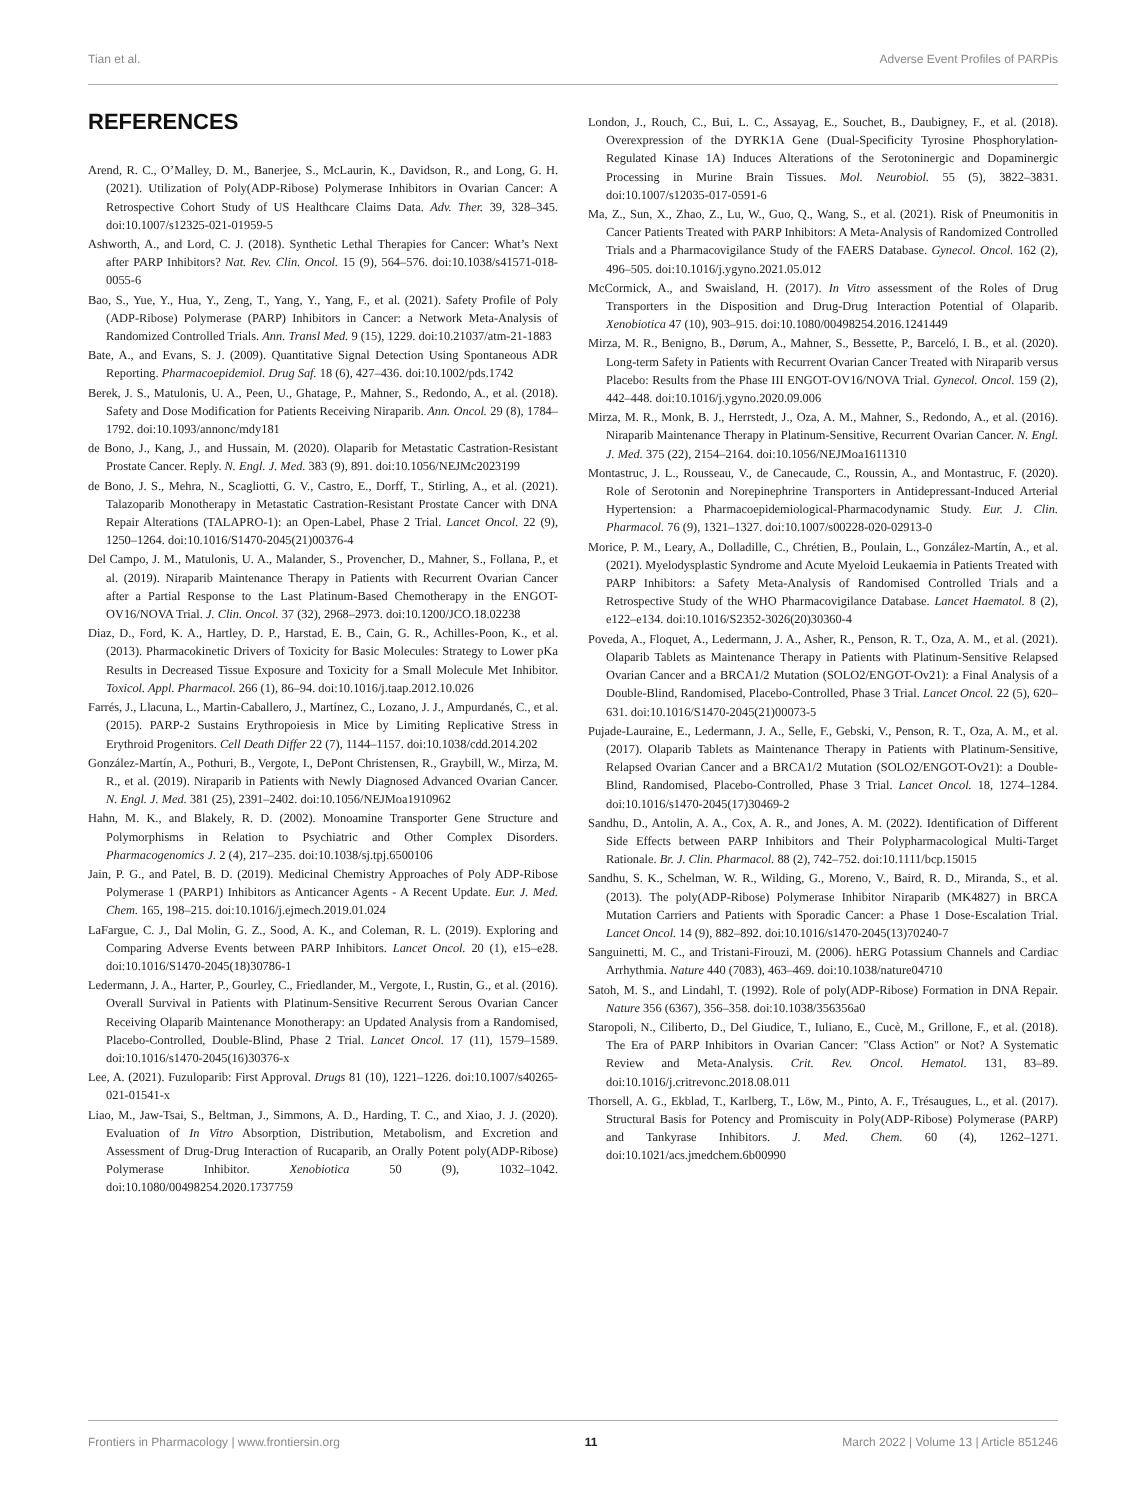Tian et al. Adverse Event Profiles of PARPis
REFERENCES
Arend, R. C., O’Malley, D. M., Banerjee, S., McLaurin, K., Davidson, R., and Long, G. H. (2021). Utilization of Poly(ADP-Ribose) Polymerase Inhibitors in Ovarian Cancer: A Retrospective Cohort Study of US Healthcare Claims Data. Adv. Ther. 39, 328–345. doi:10.1007/s12325-021-01959-5
Ashworth, A., and Lord, C. J. (2018). Synthetic Lethal Therapies for Cancer: What’s Next after PARP Inhibitors? Nat. Rev. Clin. Oncol. 15 (9), 564–576. doi:10.1038/s41571-018-0055-6
Bao, S., Yue, Y., Hua, Y., Zeng, T., Yang, Y., Yang, F., et al. (2021). Safety Profile of Poly (ADP-Ribose) Polymerase (PARP) Inhibitors in Cancer: a Network Meta-Analysis of Randomized Controlled Trials. Ann. Transl Med. 9 (15), 1229. doi:10.21037/atm-21-1883
Bate, A., and Evans, S. J. (2009). Quantitative Signal Detection Using Spontaneous ADR Reporting. Pharmacoepidemiol. Drug Saf. 18 (6), 427–436. doi:10.1002/pds.1742
Berek, J. S., Matulonis, U. A., Peen, U., Ghatage, P., Mahner, S., Redondo, A., et al. (2018). Safety and Dose Modification for Patients Receiving Niraparib. Ann. Oncol. 29 (8), 1784–1792. doi:10.1093/annonc/mdy181
de Bono, J., Kang, J., and Hussain, M. (2020). Olaparib for Metastatic Castration-Resistant Prostate Cancer. Reply. N. Engl. J. Med. 383 (9), 891. doi:10.1056/NEJMc2023199
de Bono, J. S., Mehra, N., Scagliotti, G. V., Castro, E., Dorff, T., Stirling, A., et al. (2021). Talazoparib Monotherapy in Metastatic Castration-Resistant Prostate Cancer with DNA Repair Alterations (TALAPRO-1): an Open-Label, Phase 2 Trial. Lancet Oncol. 22 (9), 1250–1264. doi:10.1016/S1470-2045(21)00376-4
Del Campo, J. M., Matulonis, U. A., Malander, S., Provencher, D., Mahner, S., Follana, P., et al. (2019). Niraparib Maintenance Therapy in Patients with Recurrent Ovarian Cancer after a Partial Response to the Last Platinum-Based Chemotherapy in the ENGOT-OV16/NOVA Trial. J. Clin. Oncol. 37 (32), 2968–2973. doi:10.1200/JCO.18.02238
Diaz, D., Ford, K. A., Hartley, D. P., Harstad, E. B., Cain, G. R., Achilles-Poon, K., et al. (2013). Pharmacokinetic Drivers of Toxicity for Basic Molecules: Strategy to Lower pKa Results in Decreased Tissue Exposure and Toxicity for a Small Molecule Met Inhibitor. Toxicol. Appl. Pharmacol. 266 (1), 86–94. doi:10.1016/j.taap.2012.10.026
Farrés, J., Llacuna, L., Martin-Caballero, J., Martínez, C., Lozano, J. J., Ampurdanés, C., et al. (2015). PARP-2 Sustains Erythropoiesis in Mice by Limiting Replicative Stress in Erythroid Progenitors. Cell Death Differ 22 (7), 1144–1157. doi:10.1038/cdd.2014.202
González-Martín, A., Pothuri, B., Vergote, I., DePont Christensen, R., Graybill, W., Mirza, M. R., et al. (2019). Niraparib in Patients with Newly Diagnosed Advanced Ovarian Cancer. N. Engl. J. Med. 381 (25), 2391–2402. doi:10.1056/NEJMoa1910962
Hahn, M. K., and Blakely, R. D. (2002). Monoamine Transporter Gene Structure and Polymorphisms in Relation to Psychiatric and Other Complex Disorders. Pharmacogenomics J. 2 (4), 217–235. doi:10.1038/sj.tpj.6500106
Jain, P. G., and Patel, B. D. (2019). Medicinal Chemistry Approaches of Poly ADP-Ribose Polymerase 1 (PARP1) Inhibitors as Anticancer Agents - A Recent Update. Eur. J. Med. Chem. 165, 198–215. doi:10.1016/j.ejmech.2019.01.024
LaFargue, C. J., Dal Molin, G. Z., Sood, A. K., and Coleman, R. L. (2019). Exploring and Comparing Adverse Events between PARP Inhibitors. Lancet Oncol. 20 (1), e15–e28. doi:10.1016/S1470-2045(18)30786-1
Ledermann, J. A., Harter, P., Gourley, C., Friedlander, M., Vergote, I., Rustin, G., et al. (2016). Overall Survival in Patients with Platinum-Sensitive Recurrent Serous Ovarian Cancer Receiving Olaparib Maintenance Monotherapy: an Updated Analysis from a Randomised, Placebo-Controlled, Double-Blind, Phase 2 Trial. Lancet Oncol. 17 (11), 1579–1589. doi:10.1016/s1470-2045(16)30376-x
Lee, A. (2021). Fuzuloparib: First Approval. Drugs 81 (10), 1221–1226. doi:10.1007/s40265-021-01541-x
Liao, M., Jaw-Tsai, S., Beltman, J., Simmons, A. D., Harding, T. C., and Xiao, J. J. (2020). Evaluation of In Vitro Absorption, Distribution, Metabolism, and Excretion and Assessment of Drug-Drug Interaction of Rucaparib, an Orally Potent poly(ADP-Ribose) Polymerase Inhibitor. Xenobiotica 50 (9), 1032–1042. doi:10.1080/00498254.2020.1737759
London, J., Rouch, C., Bui, L. C., Assayag, E., Souchet, B., Daubigney, F., et al. (2018). Overexpression of the DYRK1A Gene (Dual-Specificity Tyrosine Phosphorylation-Regulated Kinase 1A) Induces Alterations of the Serotoninergic and Dopaminergic Processing in Murine Brain Tissues. Mol. Neurobiol. 55 (5), 3822–3831. doi:10.1007/s12035-017-0591-6
Ma, Z., Sun, X., Zhao, Z., Lu, W., Guo, Q., Wang, S., et al. (2021). Risk of Pneumonitis in Cancer Patients Treated with PARP Inhibitors: A Meta-Analysis of Randomized Controlled Trials and a Pharmacovigilance Study of the FAERS Database. Gynecol. Oncol. 162 (2), 496–505. doi:10.1016/j.ygyno.2021.05.012
McCormick, A., and Swaisland, H. (2017). In Vitro assessment of the Roles of Drug Transporters in the Disposition and Drug-Drug Interaction Potential of Olaparib. Xenobiotica 47 (10), 903–915. doi:10.1080/00498254.2016.1241449
Mirza, M. R., Benigno, B., Dørum, A., Mahner, S., Bessette, P., Barceló, I. B., et al. (2020). Long-term Safety in Patients with Recurrent Ovarian Cancer Treated with Niraparib versus Placebo: Results from the Phase III ENGOT-OV16/NOVA Trial. Gynecol. Oncol. 159 (2), 442–448. doi:10.1016/j.ygyno.2020.09.006
Mirza, M. R., Monk, B. J., Herrstedt, J., Oza, A. M., Mahner, S., Redondo, A., et al. (2016). Niraparib Maintenance Therapy in Platinum-Sensitive, Recurrent Ovarian Cancer. N. Engl. J. Med. 375 (22), 2154–2164. doi:10.1056/NEJMoa1611310
Montastruc, J. L., Rousseau, V., de Canecaude, C., Roussin, A., and Montastruc, F. (2020). Role of Serotonin and Norepinephrine Transporters in Antidepressant-Induced Arterial Hypertension: a Pharmacoepidemiological-Pharmacodynamic Study. Eur. J. Clin. Pharmacol. 76 (9), 1321–1327. doi:10.1007/s00228-020-02913-0
Morice, P. M., Leary, A., Dolladille, C., Chrétien, B., Poulain, L., González-Martín, A., et al. (2021). Myelodysplastic Syndrome and Acute Myeloid Leukaemia in Patients Treated with PARP Inhibitors: a Safety Meta-Analysis of Randomised Controlled Trials and a Retrospective Study of the WHO Pharmacovigilance Database. Lancet Haematol. 8 (2), e122–e134. doi:10.1016/S2352-3026(20)30360-4
Poveda, A., Floquet, A., Ledermann, J. A., Asher, R., Penson, R. T., Oza, A. M., et al. (2021). Olaparib Tablets as Maintenance Therapy in Patients with Platinum-Sensitive Relapsed Ovarian Cancer and a BRCA1/2 Mutation (SOLO2/ENGOT-Ov21): a Final Analysis of a Double-Blind, Randomised, Placebo-Controlled, Phase 3 Trial. Lancet Oncol. 22 (5), 620–631. doi:10.1016/S1470-2045(21)00073-5
Pujade-Lauraine, E., Ledermann, J. A., Selle, F., Gebski, V., Penson, R. T., Oza, A. M., et al. (2017). Olaparib Tablets as Maintenance Therapy in Patients with Platinum-Sensitive, Relapsed Ovarian Cancer and a BRCA1/2 Mutation (SOLO2/ENGOT-Ov21): a Double-Blind, Randomised, Placebo-Controlled, Phase 3 Trial. Lancet Oncol. 18, 1274–1284. doi:10.1016/s1470-2045(17)30469-2
Sandhu, D., Antolin, A. A., Cox, A. R., and Jones, A. M. (2022). Identification of Different Side Effects between PARP Inhibitors and Their Polypharmacological Multi-Target Rationale. Br. J. Clin. Pharmacol. 88 (2), 742–752. doi:10.1111/bcp.15015
Sandhu, S. K., Schelman, W. R., Wilding, G., Moreno, V., Baird, R. D., Miranda, S., et al. (2013). The poly(ADP-Ribose) Polymerase Inhibitor Niraparib (MK4827) in BRCA Mutation Carriers and Patients with Sporadic Cancer: a Phase 1 Dose-Escalation Trial. Lancet Oncol. 14 (9), 882–892. doi:10.1016/s1470-2045(13)70240-7
Sanguinetti, M. C., and Tristani-Firouzi, M. (2006). hERG Potassium Channels and Cardiac Arrhythmia. Nature 440 (7083), 463–469. doi:10.1038/nature04710
Satoh, M. S., and Lindahl, T. (1992). Role of poly(ADP-Ribose) Formation in DNA Repair. Nature 356 (6367), 356–358. doi:10.1038/356356a0
Staropoli, N., Ciliberto, D., Del Giudice, T., Iuliano, E., Cucè, M., Grillone, F., et al. (2018). The Era of PARP Inhibitors in Ovarian Cancer: "Class Action" or Not? A Systematic Review and Meta-Analysis. Crit. Rev. Oncol. Hematol. 131, 83–89. doi:10.1016/j.critrevonc.2018.08.011
Thorsell, A. G., Ekblad, T., Karlberg, T., Löw, M., Pinto, A. F., Trésaugues, L., et al. (2017). Structural Basis for Potency and Promiscuity in Poly(ADP-Ribose) Polymerase (PARP) and Tankyrase Inhibitors. J. Med. Chem. 60 (4), 1262–1271. doi:10.1021/acs.jmedchem.6b00990
Frontiers in Pharmacology | www.frontiersin.org 11 March 2022 | Volume 13 | Article 851246